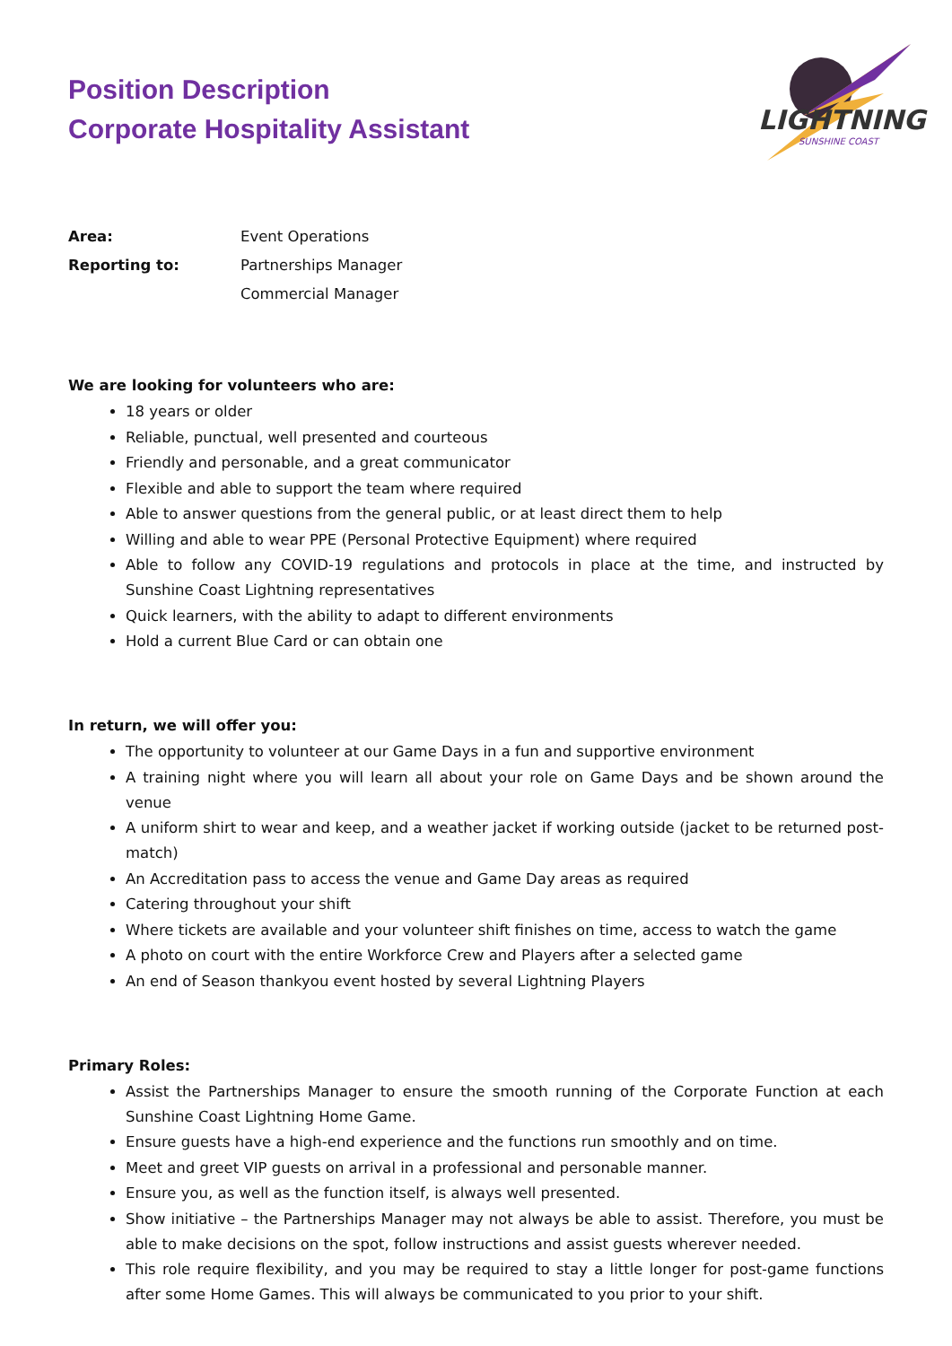Position Description
Corporate Hospitality Assistant
LIGHTNING
SUNSHINE COAST
| Area: | Event Operations |
| Reporting to: | Partnerships Manager |
| | Commercial Manager |
We are looking for volunteers who are:
18 years or older
Reliable, punctual, well presented and courteous
Friendly and personable, and a great communicator
Flexible and able to support the team where required
Able to answer questions from the general public, or at least direct them to help
Willing and able to wear PPE (Personal Protective Equipment) where required
Able to follow any COVID-19 regulations and protocols in place at the time, and instructed by Sunshine Coast Lightning representatives
Quick learners, with the ability to adapt to different environments
Hold a current Blue Card or can obtain one
In return, we will offer you:
The opportunity to volunteer at our Game Days in a fun and supportive environment
A training night where you will learn all about your role on Game Days and be shown around the venue
A uniform shirt to wear and keep, and a weather jacket if working outside (jacket to be returned post-match)
An Accreditation pass to access the venue and Game Day areas as required
Catering throughout your shift
Where tickets are available and your volunteer shift finishes on time, access to watch the game
A photo on court with the entire Workforce Crew and Players after a selected game
An end of Season thankyou event hosted by several Lightning Players
Primary Roles:
Assist the Partnerships Manager to ensure the smooth running of the Corporate Function at each Sunshine Coast Lightning Home Game.
Ensure guests have a high-end experience and the functions run smoothly and on time.
Meet and greet VIP guests on arrival in a professional and personable manner.
Ensure you, as well as the function itself, is always well presented.
Show initiative – the Partnerships Manager may not always be able to assist. Therefore, you must be able to make decisions on the spot, follow instructions and assist guests wherever needed.
This role require flexibility, and you may be required to stay a little longer for post-game functions after some Home Games. This will always be communicated to you prior to your shift.